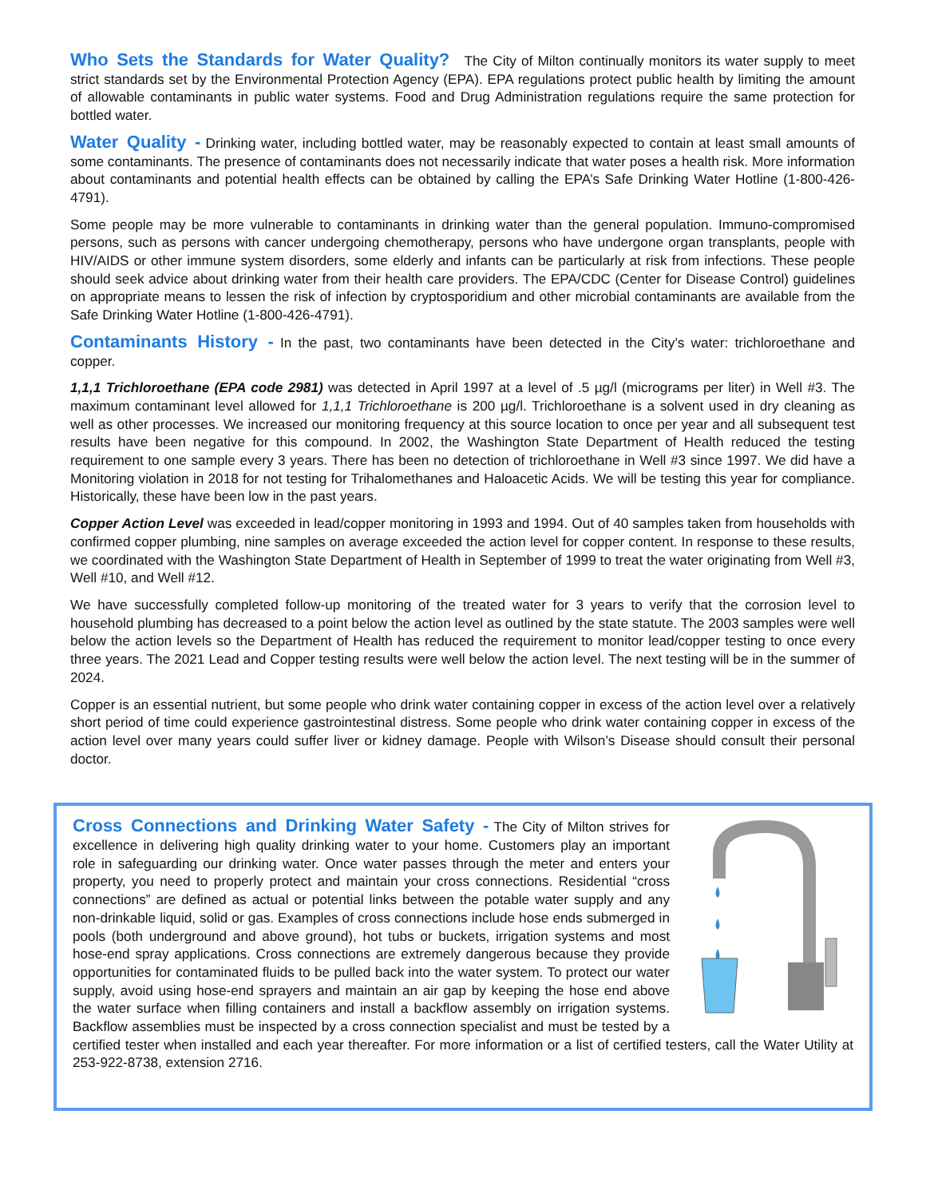Who Sets the Standards for Water Quality? The City of Milton continually monitors its water supply to meet strict standards set by the Environmental Protection Agency (EPA). EPA regulations protect public health by limiting the amount of allowable contaminants in public water systems. Food and Drug Administration regulations require the same protection for bottled water.
Water Quality - Drinking water, including bottled water, may be reasonably expected to contain at least small amounts of some contaminants. The presence of contaminants does not necessarily indicate that water poses a health risk. More information about contaminants and potential health effects can be obtained by calling the EPA’s Safe Drinking Water Hotline (1-800-426-4791).
Some people may be more vulnerable to contaminants in drinking water than the general population. Immuno-compromised persons, such as persons with cancer undergoing chemotherapy, persons who have undergone organ transplants, people with HIV/AIDS or other immune system disorders, some elderly and infants can be particularly at risk from infections. These people should seek advice about drinking water from their health care providers. The EPA/CDC (Center for Disease Control) guidelines on appropriate means to lessen the risk of infection by cryptosporidium and other microbial contaminants are available from the Safe Drinking Water Hotline (1-800-426-4791).
Contaminants History - In the past, two contaminants have been detected in the City’s water: trichloroethane and copper.
1,1,1 Trichloroethane (EPA code 2981) was detected in April 1997 at a level of .5 µg/l (micrograms per liter) in Well #3. The maximum contaminant level allowed for 1,1,1 Trichloroethane is 200 µg/l. Trichloroethane is a solvent used in dry cleaning as well as other processes. We increased our monitoring frequency at this source location to once per year and all subsequent test results have been negative for this compound. In 2002, the Washington State Department of Health reduced the testing requirement to one sample every 3 years. There has been no detection of trichloroethane in Well #3 since 1997. We did have a Monitoring violation in 2018 for not testing for Trihalomethanes and Haloacetic Acids. We will be testing this year for compliance. Historically, these have been low in the past years.
Copper Action Level was exceeded in lead/copper monitoring in 1993 and 1994. Out of 40 samples taken from households with confirmed copper plumbing, nine samples on average exceeded the action level for copper content. In response to these results, we coordinated with the Washington State Department of Health in September of 1999 to treat the water originating from Well #3, Well #10, and Well #12.
We have successfully completed follow-up monitoring of the treated water for 3 years to verify that the corrosion level to household plumbing has decreased to a point below the action level as outlined by the state statute. The 2003 samples were well below the action levels so the Department of Health has reduced the requirement to monitor lead/copper testing to once every three years. The 2021 Lead and Copper testing results were well below the action level. The next testing will be in the summer of 2024.
Copper is an essential nutrient, but some people who drink water containing copper in excess of the action level over a relatively short period of time could experience gastrointestinal distress. Some people who drink water containing copper in excess of the action level over many years could suffer liver or kidney damage. People with Wilson’s Disease should consult their personal doctor.
Cross Connections and Drinking Water Safety - The City of Milton strives for excellence in delivering high quality drinking water to your home. Customers play an important role in safeguarding our drinking water. Once water passes through the meter and enters your property, you need to properly protect and maintain your cross connections. Residential “cross connections” are defined as actual or potential links between the potable water supply and any non-drinkable liquid, solid or gas. Examples of cross connections include hose ends submerged in pools (both underground and above ground), hot tubs or buckets, irrigation systems and most hose-end spray applications. Cross connections are extremely dangerous because they provide opportunities for contaminated fluids to be pulled back into the water system. To protect our water supply, avoid using hose-end sprayers and maintain an air gap by keeping the hose end above the water surface when filling containers and install a backflow assembly on irrigation systems. Backflow assemblies must be inspected by a cross connection specialist and must be tested by a certified tester when installed and each year thereafter. For more information or a list of certified testers, call the Water Utility at 253-922-8738, extension 2716.